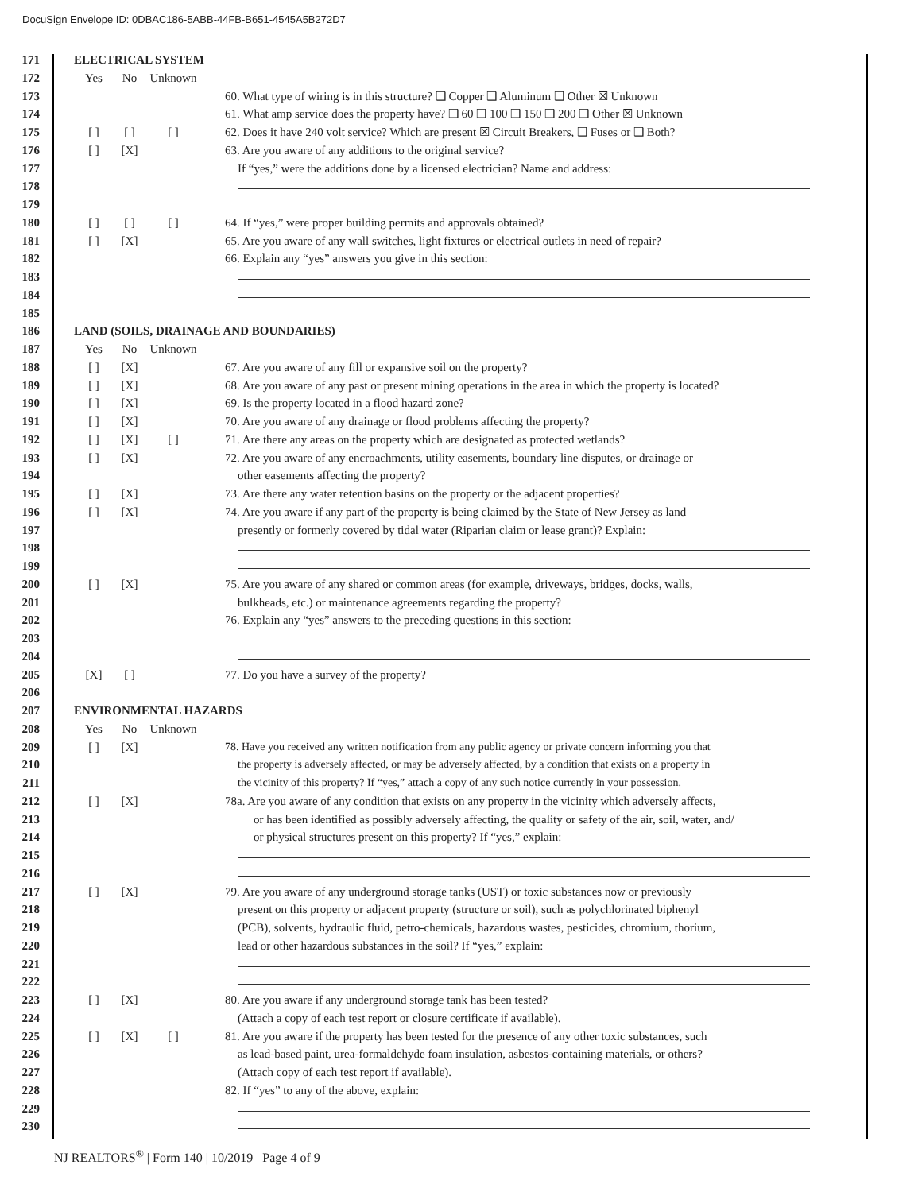DocuSign Envelope ID: 0DBAC186-5ABB-44FB-B651-4545A5B272D7
171 ELECTRICAL SYSTEM
172 Yes No Unknown
173 60. What type of wiring is in this structure? ❑ Copper ❑ Aluminum ❑ Other ☒ Unknown
174 61. What amp service does the property have? ❑ 60 ❑ 100 ❑ 150 ❑ 200 ❑ Other ☒ Unknown
175 [ ] [ ] [ ] 62. Does it have 240 volt service? Which are present ☒ Circuit Breakers, ❑ Fuses or ❑ Both?
176 [ ] [X] 63. Are you aware of any additions to the original service?
177 If “yes,” were the additions done by a licensed electrician? Name and address:
178
179
180 [ ] [ ] [ ] 64. If “yes,” were proper building permits and approvals obtained?
181 [ ] [X] 65. Are you aware of any wall switches, light fixtures or electrical outlets in need of repair?
182 66. Explain any “yes” answers you give in this section:
183
184
185
186 LAND (SOILS, DRAINAGE AND BOUNDARIES)
187 Yes No Unknown
188 [ ] [X] 67. Are you aware of any fill or expansive soil on the property?
189 [ ] [X] 68. Are you aware of any past or present mining operations in the area in which the property is located?
190 [ ] [X] 69. Is the property located in a flood hazard zone?
191 [ ] [X] 70. Are you aware of any drainage or flood problems affecting the property?
192 [ ] [X] [ ] 71. Are there any areas on the property which are designated as protected wetlands?
193 [ ] [X] 72. Are you aware of any encroachments, utility easements, boundary line disputes, or drainage or
194 other easements affecting the property?
195 [ ] [X] 73. Are there any water retention basins on the property or the adjacent properties?
196 [ ] [X] 74. Are you aware if any part of the property is being claimed by the State of New Jersey as land
197 presently or formerly covered by tidal water (Riparian claim or lease grant)? Explain:
198
199
200 [ ] [X] 75. Are you aware of any shared or common areas (for example, driveways, bridges, docks, walls,
201 bulkheads, etc.) or maintenance agreements regarding the property?
202 76. Explain any “yes” answers to the preceding questions in this section:
203
204
205 [X] [ ] 77. Do you have a survey of the property?
206
207 ENVIRONMENTAL HAZARDS
208 Yes No Unknown
209 [ ] [X] 78. Have you received any written notification from any public agency or private concern informing you that
210 the property is adversely affected, or may be adversely affected, by a condition that exists on a property in
211 the vicinity of this property? If “yes,” attach a copy of any such notice currently in your possession.
212 [ ] [X] 78a. Are you aware of any condition that exists on any property in the vicinity which adversely affects,
213 or has been identified as possibly adversely affecting, the quality or safety of the air, soil, water, and/
214 or physical structures present on this property? If “yes,” explain:
215
216
217 [ ] [X] 79. Are you aware of any underground storage tanks (UST) or toxic substances now or previously
218 present on this property or adjacent property (structure or soil), such as polychlorinated biphenyl
219 (PCB), solvents, hydraulic fluid, petro-chemicals, hazardous wastes, pesticides, chromium, thorium,
220 lead or other hazardous substances in the soil? If “yes,” explain:
221
222
223 [ ] [X] 80. Are you aware if any underground storage tank has been tested?
224 (Attach a copy of each test report or closure certificate if available).
225 [ ] [X] [ ] 81. Are you aware if the property has been tested for the presence of any other toxic substances, such
226 as lead-based paint, urea-formaldehyde foam insulation, asbestos-containing materials, or others?
227 (Attach copy of each test report if available).
228 82. If “yes” to any of the above, explain:
229
230
NJ REALTORS<sup>®</sup> | Form 140 | 10/2019 Page 4 of 9